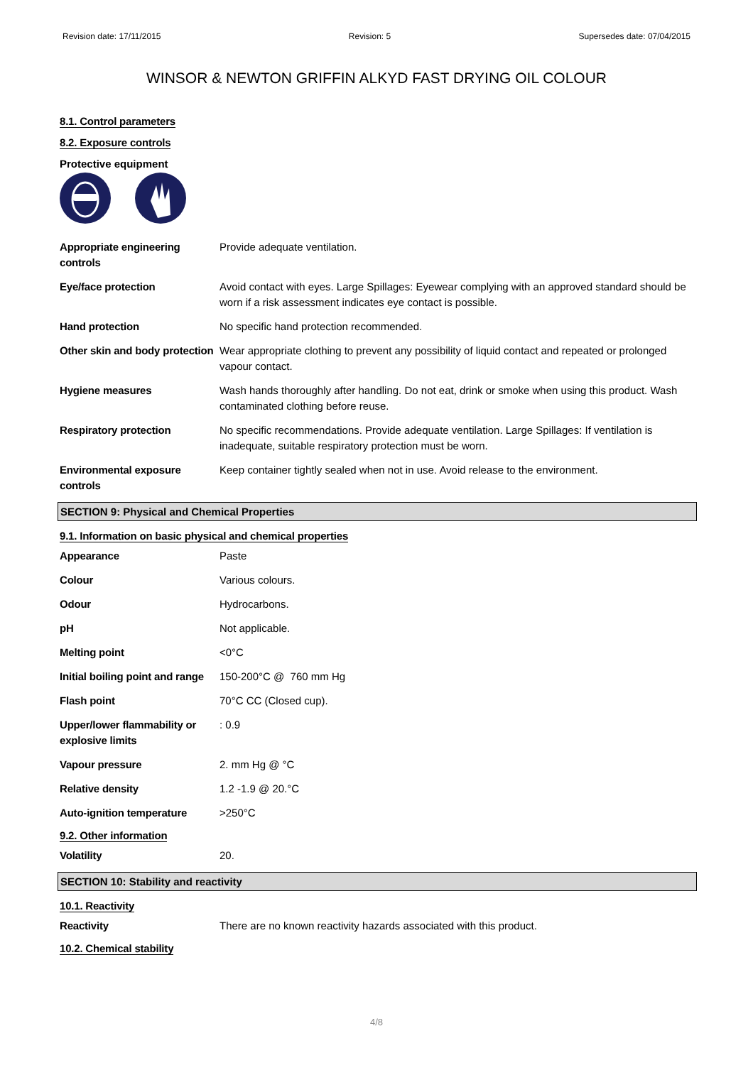Revision date: 17/11/2015 Revision: 5 Supersedes date: 07/04/2015
WINSOR & NEWTON GRIFFIN ALKYD FAST DRYING OIL COLOUR
8.1. Control parameters
8.2. Exposure controls
Protective equipment
| Appropriate engineering controls | Provide adequate ventilation. |
| Eye/face protection | Avoid contact with eyes. Large Spillages: Eyewear complying with an approved standard should be worn if a risk assessment indicates eye contact is possible. |
| Hand protection | No specific hand protection recommended. |
| Other skin and body protection | Wear appropriate clothing to prevent any possibility of liquid contact and repeated or prolonged vapour contact. |
| Hygiene measures | Wash hands thoroughly after handling. Do not eat, drink or smoke when using this product. Wash contaminated clothing before reuse. |
| Respiratory protection | No specific recommendations. Provide adequate ventilation. Large Spillages: If ventilation is inadequate, suitable respiratory protection must be worn. |
| Environmental exposure controls | Keep container tightly sealed when not in use. Avoid release to the environment. |
SECTION 9: Physical and Chemical Properties
9.1. Information on basic physical and chemical properties
| Appearance | Paste |
| Colour | Various colours. |
| Odour | Hydrocarbons. |
| pH | Not applicable. |
| Melting point | <0°C |
| Initial boiling point and range | 150-200°C @ 760 mm Hg |
| Flash point | 70°C CC (Closed cup). |
| Upper/lower flammability or explosive limits | : 0.9 |
| Vapour pressure | 2. mm Hg @ °C |
| Relative density | 1.2 -1.9 @ 20.°C |
| Auto-ignition temperature | >250°C |
9.2. Other information
| Volatility | 20. |
SECTION 10: Stability and reactivity
10.1. Reactivity
| Reactivity | There are no known reactivity hazards associated with this product. |
10.2. Chemical stability
4/8